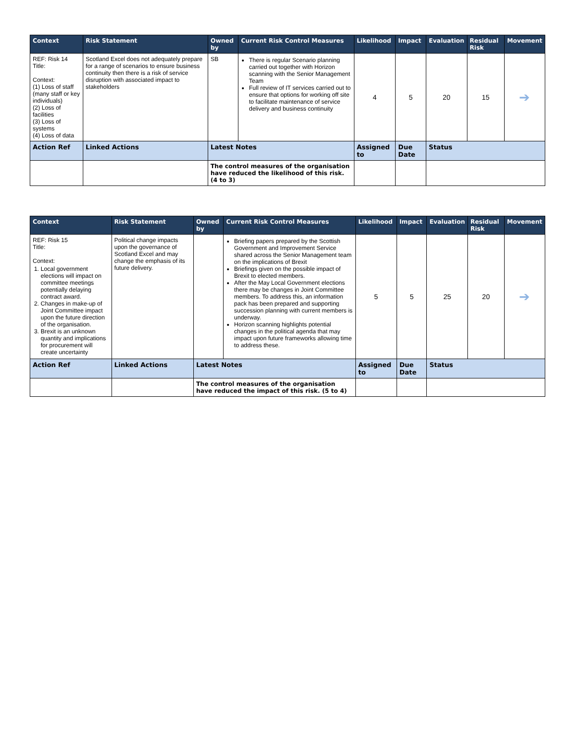| Context | Risk Statement | Owned by | Current Risk Control Measures | Likelihood | Impact | Evaluation | Residual Risk | Movement |
| --- | --- | --- | --- | --- | --- | --- | --- | --- |
| REF: Risk 14 Title: Context: (1) Loss of staff (many staff or key individuals) (2) Loss of facilities (3) Loss of systems (4) Loss of data | Scotland Excel does not adequately prepare for a range of scenarios to ensure business continuity then there is a risk of service disruption with associated impact to stakeholders | SB | There is regular Scenario planning carried out together with Horizon scanning with the Senior Management Team Full review of IT services carried out to ensure that options for working off site to facilitate maintenance of service delivery and business continuity | 4 | 5 | 20 | 15 | ➔ |
| Action Ref | Linked Actions | Latest Notes | | Assigned to | Due Date | Status | | |
| | | The control measures of the organisation have reduced the likelihood of this risk. (4 to 3) | | | | | | |
| Context | Risk Statement | Owned by | Current Risk Control Measures | Likelihood | Impact | Evaluation | Residual Risk | Movement |
| --- | --- | --- | --- | --- | --- | --- | --- | --- |
| REF: Risk 15 Title: Context: 1. Local government elections will impact on committee meetings potentially delaying contract award. 2. Changes in make-up of Joint Committee impact upon the future direction of the organisation. 3. Brexit is an unknown quantity and implications for procurement will create uncertainty | Political change impacts upon the governance of Scotland Excel and may change the emphasis of its future delivery. | | Briefing papers prepared by the Scottish Government and Improvement Service shared across the Senior Management team on the implications of Brexit Briefings given on the possible impact of Brexit to elected members. After the May Local Government elections there may be changes in Joint Committee members. To address this, an information pack has been prepared and supporting succession planning with current members is underway. Horizon scanning highlights potential changes in the political agenda that may impact upon future frameworks allowing time to address these. | 5 | 5 | 25 | 20 | ➔ |
| Action Ref | Linked Actions | Latest Notes | | Assigned to | Due Date | Status | | |
| | | The control measures of the organisation have reduced the impact of this risk. (5 to 4) | | | | | | |